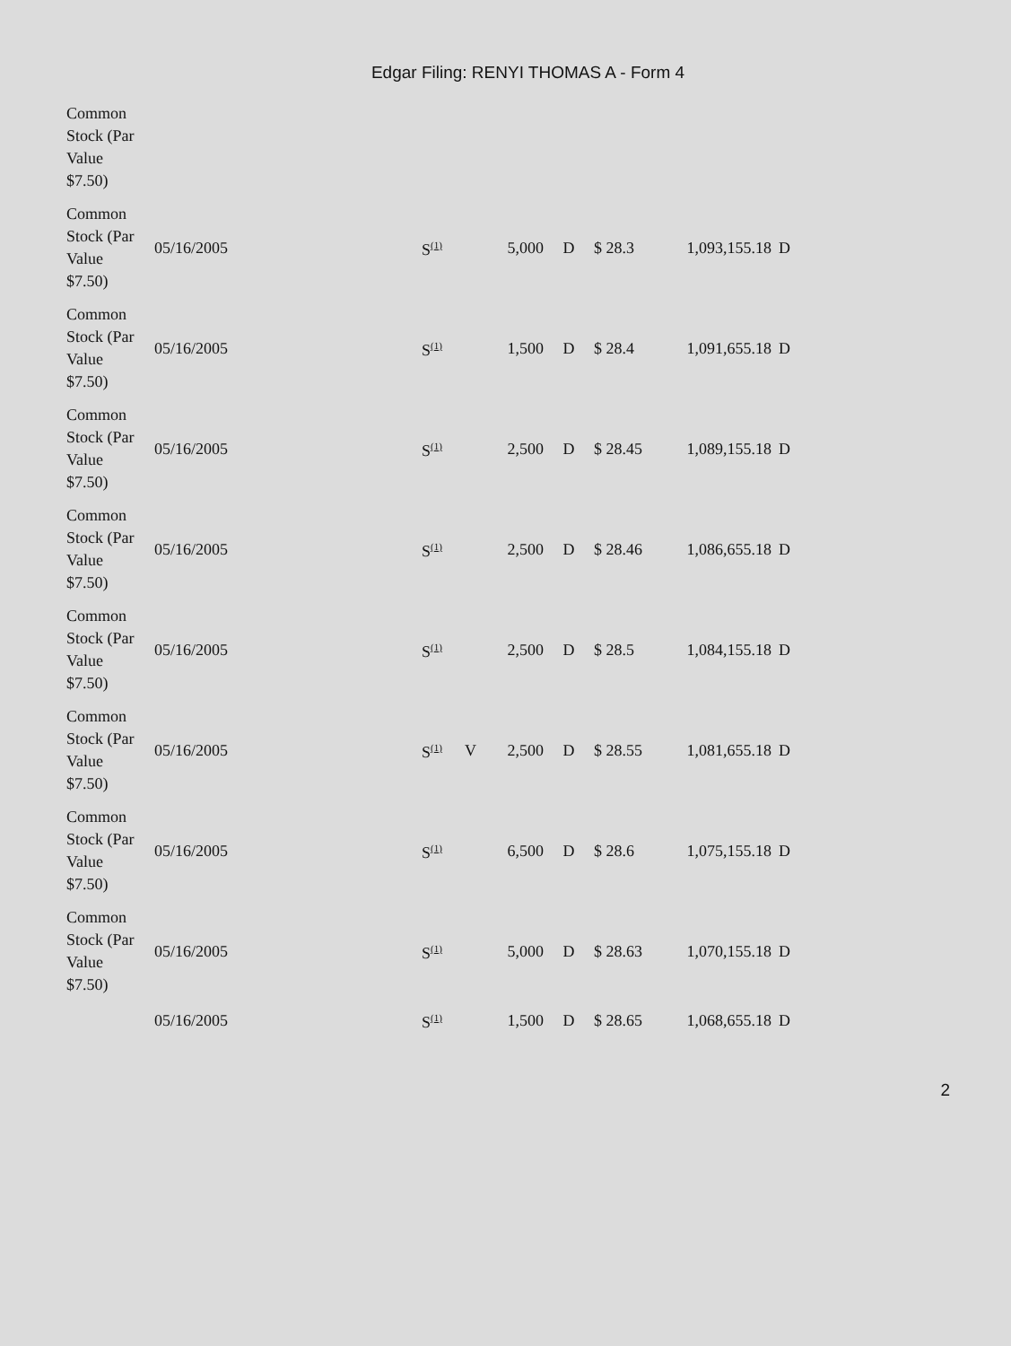Edgar Filing: RENYI THOMAS A - Form 4
| Common Stock (Par Value $7.50) | | | | | | | | |
| Common Stock (Par Value $7.50) | 05/16/2005 | S<sup>(1)</sup> | | 5,000 | D | $ 28.3 | 1,093,155.18 | D |
| Common Stock (Par Value $7.50) | 05/16/2005 | S<sup>(1)</sup> | | 1,500 | D | $ 28.4 | 1,091,655.18 | D |
| Common Stock (Par Value $7.50) | 05/16/2005 | S<sup>(1)</sup> | | 2,500 | D | $ 28.45 | 1,089,155.18 | D |
| Common Stock (Par Value $7.50) | 05/16/2005 | S<sup>(1)</sup> | | 2,500 | D | $ 28.46 | 1,086,655.18 | D |
| Common Stock (Par Value $7.50) | 05/16/2005 | S<sup>(1)</sup> | | 2,500 | D | $ 28.5 | 1,084,155.18 | D |
| Common Stock (Par Value $7.50) | 05/16/2005 | S<sup>(1)</sup> | V | 2,500 | D | $ 28.55 | 1,081,655.18 | D |
| Common Stock (Par Value $7.50) | 05/16/2005 | S<sup>(1)</sup> | | 6,500 | D | $ 28.6 | 1,075,155.18 | D |
| Common Stock (Par Value $7.50) | 05/16/2005 | S<sup>(1)</sup> | | 5,000 | D | $ 28.63 | 1,070,155.18 | D |
| | 05/16/2005 | S<sup>(1)</sup> | | 1,500 | D | $ 28.65 | 1,068,655.18 | D |
2